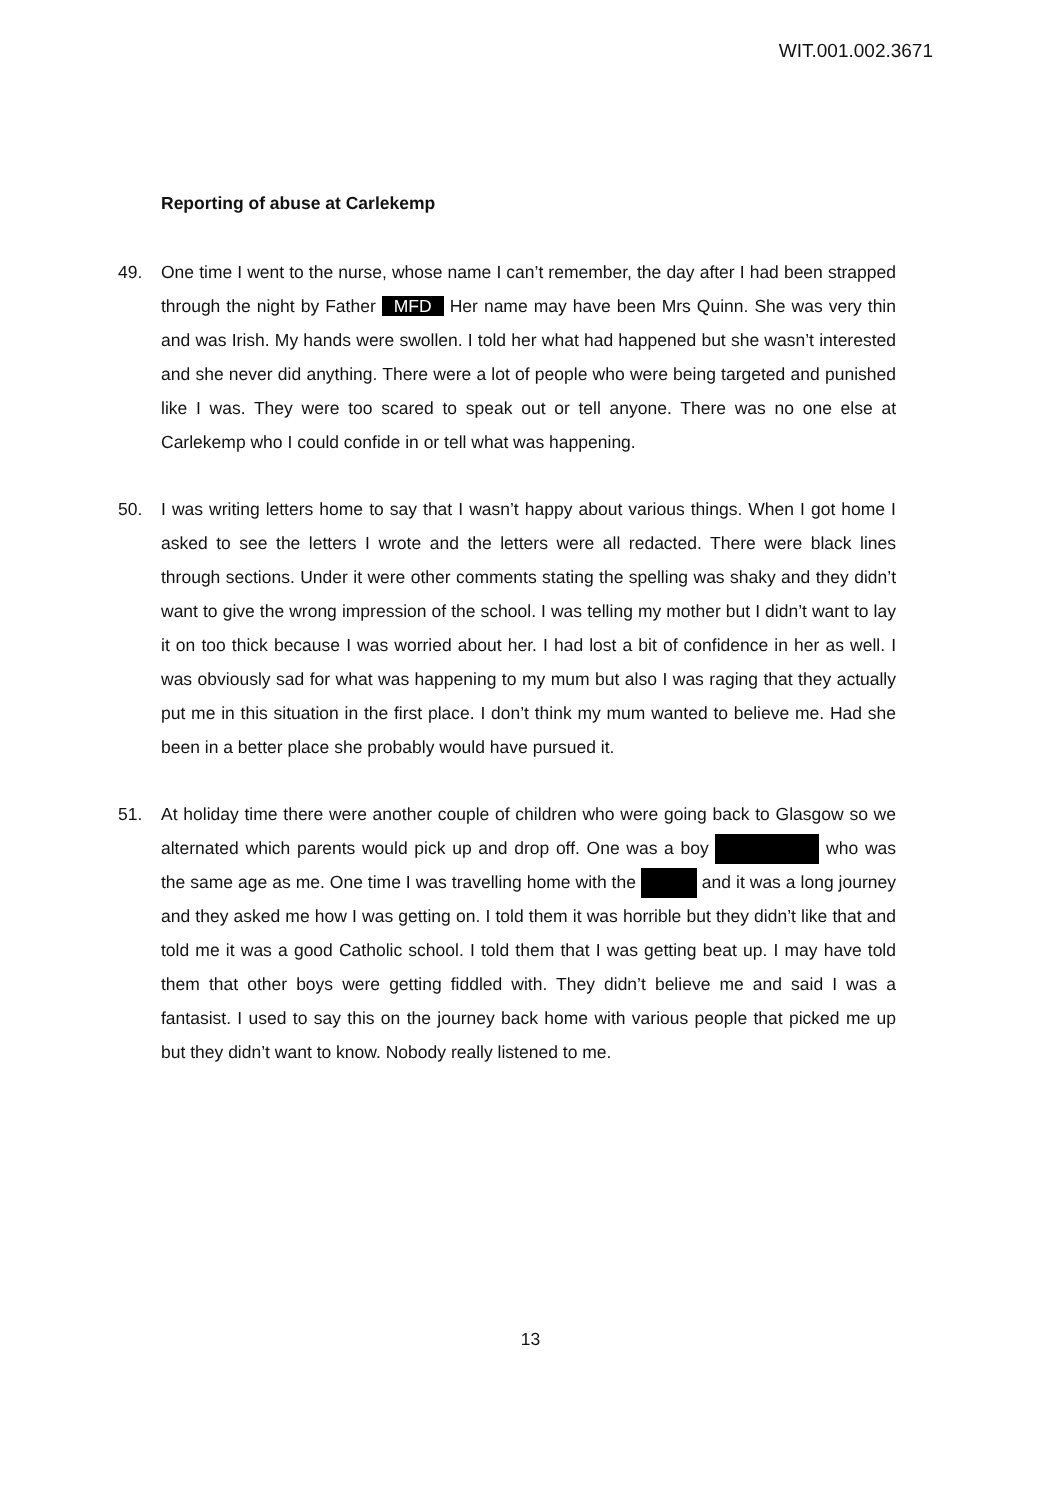WIT.001.002.3671
Reporting of abuse at Carlekemp
49. One time I went to the nurse, whose name I can’t remember, the day after I had been strapped through the night by Father MFD Her name may have been Mrs Quinn. She was very thin and was Irish. My hands were swollen. I told her what had happened but she wasn’t interested and she never did anything. There were a lot of people who were being targeted and punished like I was. They were too scared to speak out or tell anyone. There was no one else at Carlekemp who I could confide in or tell what was happening.
50. I was writing letters home to say that I wasn’t happy about various things. When I got home I asked to see the letters I wrote and the letters were all redacted. There were black lines through sections. Under it were other comments stating the spelling was shaky and they didn’t want to give the wrong impression of the school. I was telling my mother but I didn’t want to lay it on too thick because I was worried about her. I had lost a bit of confidence in her as well. I was obviously sad for what was happening to my mum but also I was raging that they actually put me in this situation in the first place. I don’t think my mum wanted to believe me. Had she been in a better place she probably would have pursued it.
51. At holiday time there were another couple of children who were going back to Glasgow so we alternated which parents would pick up and drop off. One was a boy who was the same age as me. One time I was travelling home with the and it was a long journey and they asked me how I was getting on. I told them it was horrible but they didn’t like that and told me it was a good Catholic school. I told them that I was getting beat up. I may have told them that other boys were getting fiddled with. They didn’t believe me and said I was a fantasist. I used to say this on the journey back home with various people that picked me up but they didn’t want to know. Nobody really listened to me.
13